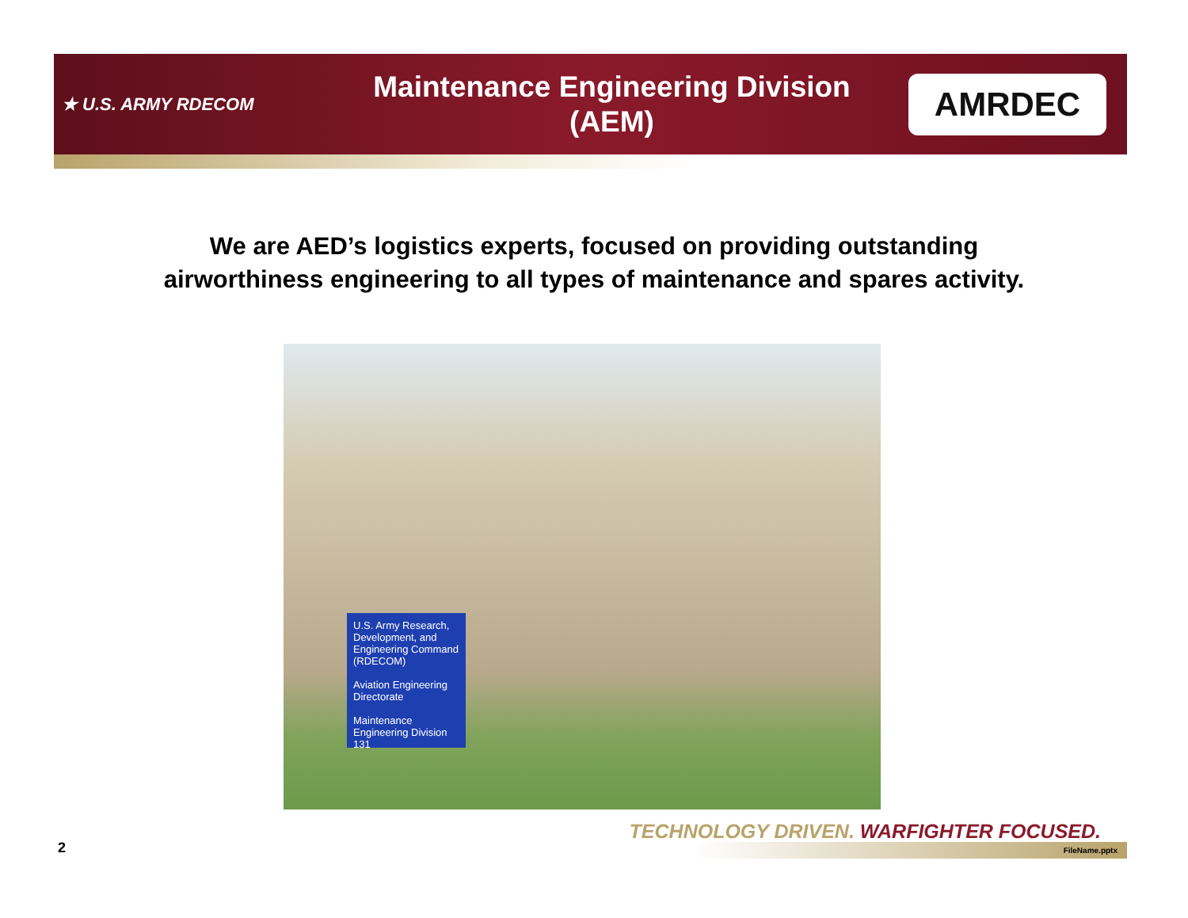★ U.S. ARMY RDECOM
Maintenance Engineering Division
(AEM)
AMRDEC
We are AED’s logistics experts, focused on providing outstanding
airworthiness engineering to all types of maintenance and spares activity.
U.S. Army Research, Development, and Engineering Command (RDECOM)
Aviation Engineering Directorate
Maintenance Engineering Division
131
TECHNOLOGY DRIVEN. WARFIGHTER FOCUSED.
2 FileName.pptx